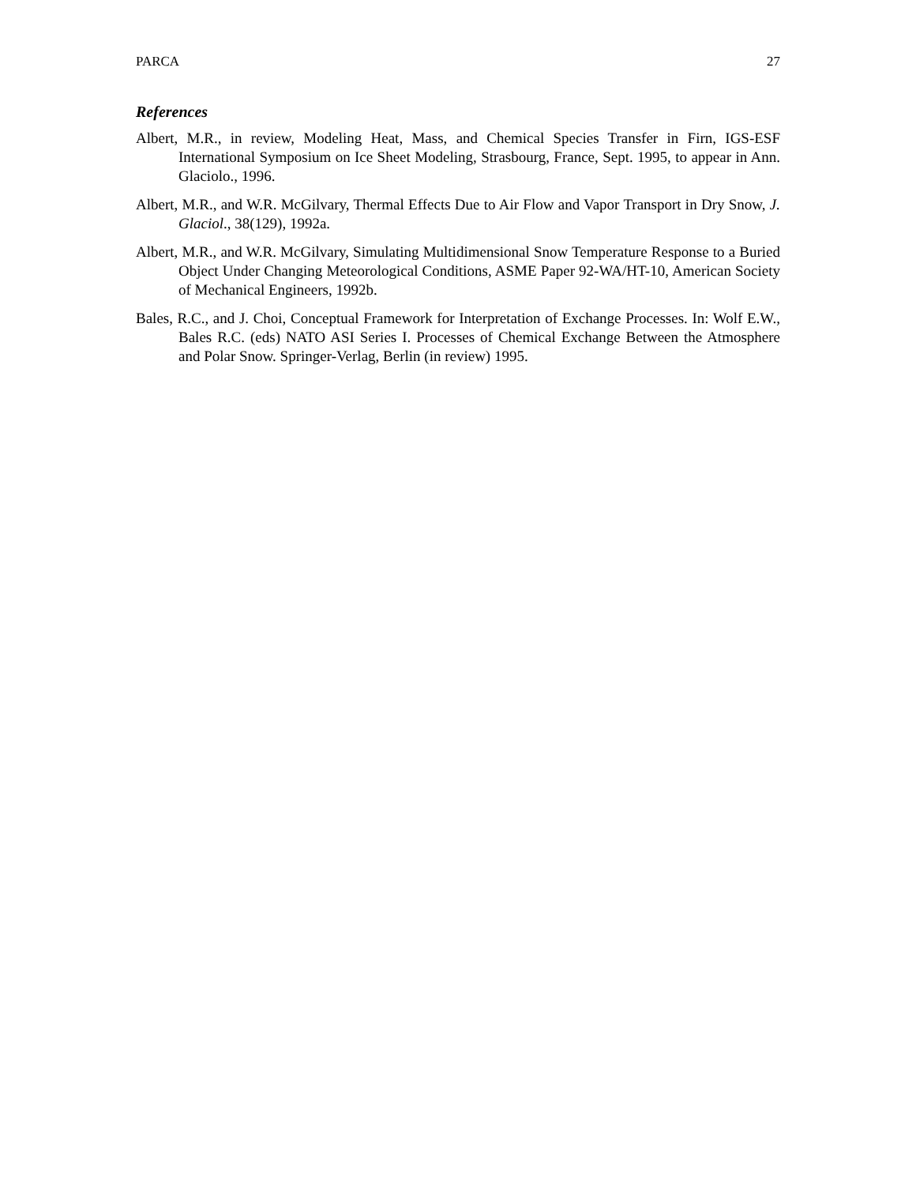PARCA 27
References
Albert, M.R., in review, Modeling Heat, Mass, and Chemical Species Transfer in Firn, IGS-ESF International Symposium on Ice Sheet Modeling, Strasbourg, France, Sept. 1995, to appear in Ann. Glaciolo., 1996.
Albert, M.R., and W.R. McGilvary, Thermal Effects Due to Air Flow and Vapor Transport in Dry Snow, J. Glaciol., 38(129), 1992a.
Albert, M.R., and W.R. McGilvary, Simulating Multidimensional Snow Temperature Response to a Buried Object Under Changing Meteorological Conditions, ASME Paper 92-WA/HT-10, American Society of Mechanical Engineers, 1992b.
Bales, R.C., and J. Choi, Conceptual Framework for Interpretation of Exchange Processes. In: Wolf E.W., Bales R.C. (eds) NATO ASI Series I. Processes of Chemical Exchange Between the Atmosphere and Polar Snow. Springer-Verlag, Berlin (in review) 1995.